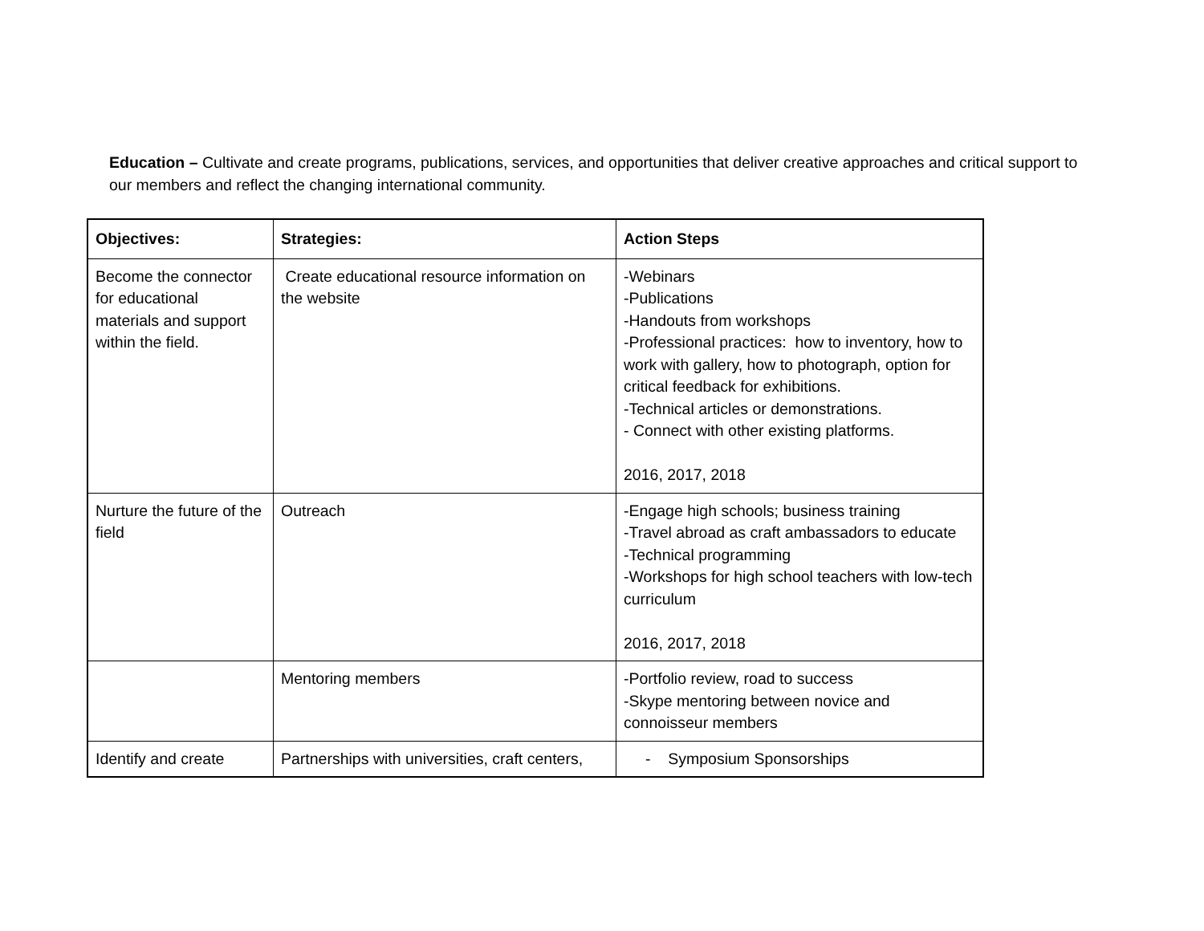Education – Cultivate and create programs, publications, services, and opportunities that deliver creative approaches and critical support to our members and reflect the changing international community.
| Objectives: | Strategies: | Action Steps |
| --- | --- | --- |
| Become the connector for educational materials and support within the field. | Create educational resource information on the website | -Webinars -Publications -Handouts from workshops -Professional practices: how to inventory, how to work with gallery, how to photograph, option for critical feedback for exhibitions. -Technical articles or demonstrations. - Connect with other existing platforms. 2016, 2017, 2018 |
| Nurture the future of the field | Outreach | -Engage high schools; business training -Travel abroad as craft ambassadors to educate -Technical programming -Workshops for high school teachers with low-tech curriculum 2016, 2017, 2018 |
| | Mentoring members | -Portfolio review, road to success -Skype mentoring between novice and connoisseur members |
| Identify and create | Partnerships with universities, craft centers, | - Symposium Sponsorships |